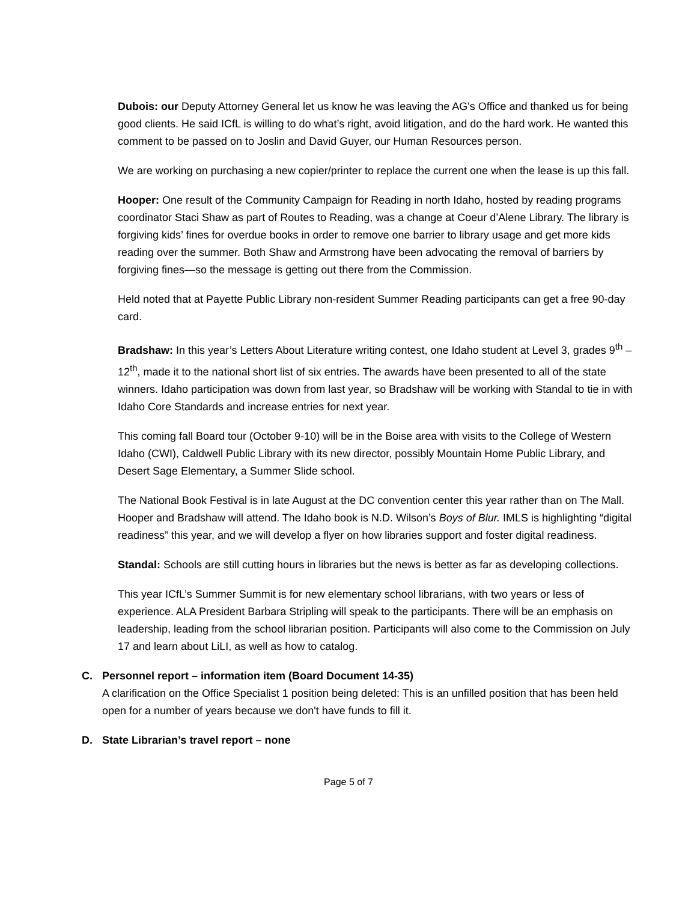Dubois: our Deputy Attorney General let us know he was leaving the AG's Office and thanked us for being good clients. He said ICfL is willing to do what’s right, avoid litigation, and do the hard work. He wanted this comment to be passed on to Joslin and David Guyer, our Human Resources person.
We are working on purchasing a new copier/printer to replace the current one when the lease is up this fall.
Hooper: One result of the Community Campaign for Reading in north Idaho, hosted by reading programs coordinator Staci Shaw as part of Routes to Reading, was a change at Coeur d’Alene Library. The library is forgiving kids’ fines for overdue books in order to remove one barrier to library usage and get more kids reading over the summer. Both Shaw and Armstrong have been advocating the removal of barriers by forgiving fines—so the message is getting out there from the Commission.
Held noted that at Payette Public Library non-resident Summer Reading participants can get a free 90-day card.
Bradshaw: In this year’s Letters About Literature writing contest, one Idaho student at Level 3, grades 9<sup>th</sup> – 12<sup>th</sup>, made it to the national short list of six entries. The awards have been presented to all of the state winners. Idaho participation was down from last year, so Bradshaw will be working with Standal to tie in with Idaho Core Standards and increase entries for next year.
This coming fall Board tour (October 9-10) will be in the Boise area with visits to the College of Western Idaho (CWI), Caldwell Public Library with its new director, possibly Mountain Home Public Library, and Desert Sage Elementary, a Summer Slide school.
The National Book Festival is in late August at the DC convention center this year rather than on The Mall. Hooper and Bradshaw will attend. The Idaho book is N.D. Wilson’s Boys of Blur. IMLS is highlighting “digital readiness” this year, and we will develop a flyer on how libraries support and foster digital readiness.
Standal: Schools are still cutting hours in libraries but the news is better as far as developing collections.
This year ICfL’s Summer Summit is for new elementary school librarians, with two years or less of experience. ALA President Barbara Stripling will speak to the participants. There will be an emphasis on leadership, leading from the school librarian position. Participants will also come to the Commission on July 17 and learn about LiLI, as well as how to catalog.
C. Personnel report – information item (Board Document 14-35)
A clarification on the Office Specialist 1 position being deleted: This is an unfilled position that has been held open for a number of years because we don't have funds to fill it.
D. State Librarian’s travel report – none
Page 5 of 7